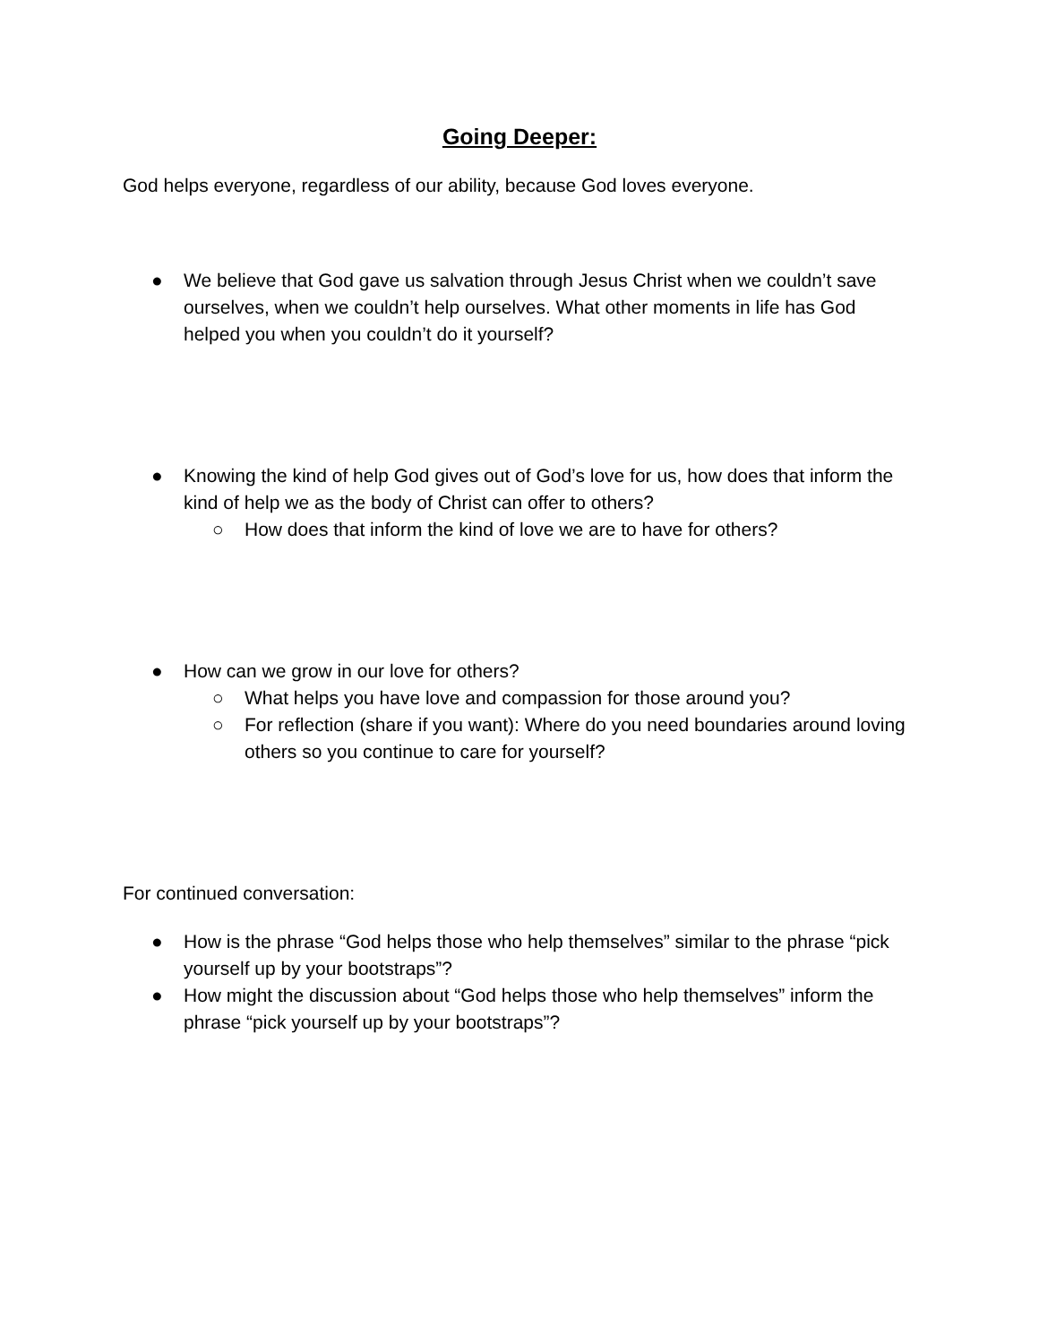Going Deeper:
God helps everyone, regardless of our ability, because God loves everyone.
● We believe that God gave us salvation through Jesus Christ when we couldn’t save ourselves, when we couldn’t help ourselves. What other moments in life has God helped you when you couldn’t do it yourself?
● Knowing the kind of help God gives out of God’s love for us, how does that inform the kind of help we as the body of Christ can offer to others?
○ How does that inform the kind of love we are to have for others?
● How can we grow in our love for others?
○ What helps you have love and compassion for those around you?
○ For reflection (share if you want): Where do you need boundaries around loving others so you continue to care for yourself?
For continued conversation:
● How is the phrase “God helps those who help themselves” similar to the phrase “pick yourself up by your bootstraps”?
● How might the discussion about “God helps those who help themselves” inform the phrase “pick yourself up by your bootstraps”?